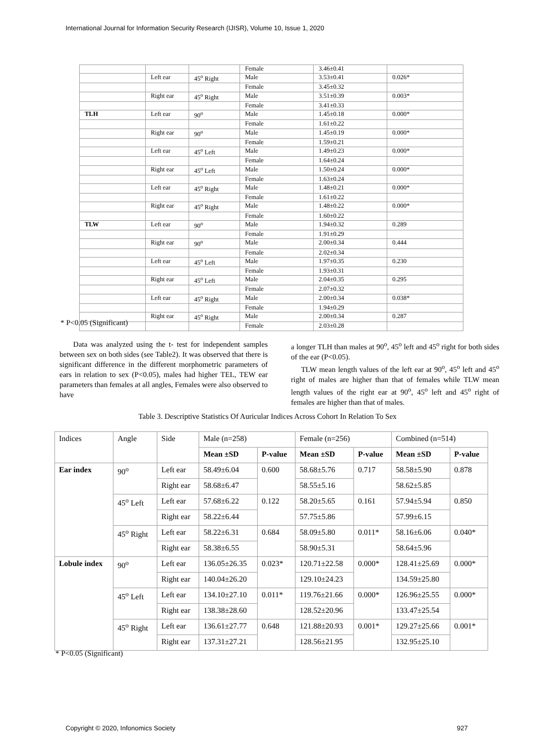International Journal for Information Security Research (IJISR), Volume 10, Issue 1, 2020
| | | | Female | 3.46±0.41 | |
| | Left ear | 45<sup>o</sup> Right | Male | 3.53±0.41 | 0.026* |
| | | | Female | 3.45±0.32 | |
| | Right ear | 45<sup>o</sup> Right | Male | 3.51±0.39 | 0.003* |
| | | | Female | 3.41±0.33 | |
| TLH | Left ear | 90<sup>o</sup> | Male | 1.45±0.18 | 0.000* |
| | | | Female | 1.61±0.22 | |
| | Right ear | 90<sup>o</sup> | Male | 1.45±0.19 | 0.000* |
| | | | Female | 1.59±0.21 | |
| | Left ear | 45<sup>o</sup> Left | Male | 1.49±0.23 | 0.000* |
| | | | Female | 1.64±0.24 | |
| | Right ear | 45<sup>o</sup> Left | Male | 1.50±0.24 | 0.000* |
| | | | Female | 1.63±0.24 | |
| | Left ear | 45<sup>o</sup> Right | Male | 1.48±0.21 | 0.000* |
| | | | Female | 1.61±0.22 | |
| | Right ear | 45<sup>o</sup> Right | Male | 1.48±0.22 | 0.000* |
| | | | Female | 1.60±0.22 | |
| TLW | Left ear | 90<sup>o</sup> | Male | 1.94±0.32 | 0.289 |
| | | | Female | 1.91±0.29 | |
| | Right ear | 90<sup>o</sup> | Male | 2.00±0.34 | 0.444 |
| | | | Female | 2.02±0.34 | |
| | Left ear | 45<sup>o</sup> Left | Male | 1.97±0.35 | 0.230 |
| | | | Female | 1.93±0.31 | |
| | Right ear | 45<sup>o</sup> Left | Male | 2.04±0.35 | 0.295 |
| | | | Female | 2.07±0.32 | |
| | Left ear | 45<sup>o</sup> Right | Male | 2.00±0.34 | 0.038* |
| | | | Female | 1.94±0.29 | |
| | Right ear | 45<sup>o</sup> Right | Male | 2.00±0.34 | 0.287 |
| | | | Female | 2.03±0.28 | |
* P<0.05 (Significant)
Data was analyzed using the t- test for independent samples between sex on both sides (see Table2). It was observed that there is significant difference in the different morphometric parameters of ears in relation to sex (P<0.05), males had higher TEL, TEW ear parameters than females at all angles, Females were also observed to have
a longer TLH than males at 90<sup>o</sup>, 45<sup>o</sup> left and 45<sup>o</sup> right for both sides of the ear (P<0.05).
TLW mean length values of the left ear at 90<sup>o</sup>, 45<sup>o</sup> left and 45<sup>o</sup> right of males are higher than that of females while TLW mean length values of the right ear at 90<sup>o</sup>, 45<sup>o</sup> left and 45<sup>o</sup> right of females are higher than that of males.
Table 3. Descriptive Statistics Of Auricular Indices Across Cohort In Relation To Sex
| Indices | Angle | Side | Male (n=258) | | Female (n=256) | | Combined (n=514) | |
| | | | Mean ±SD | P-value | Mean ±SD | P-value | Mean ±SD | P-value |
| Ear index | 90<sup>o</sup> | Left ear | 58.49±6.04 | 0.600 | 58.68±5.76 | 0.717 | 58.58±5.90 | 0.878 |
| | | Right ear | 58.68±6.47 | | 58.55±5.16 | | 58.62±5.85 | |
| | 45<sup>o</sup> Left | Left ear | 57.68±6.22 | 0.122 | 58.20±5.65 | 0.161 | 57.94±5.94 | 0.850 |
| | | Right ear | 58.22±6.44 | | 57.75±5.86 | | 57.99±6.15 | |
| | 45<sup>o</sup> Right | Left ear | 58.22±6.31 | 0.684 | 58.09±5.80 | 0.011* | 58.16±6.06 | 0.040* |
| | | Right ear | 58.38±6.55 | | 58.90±5.31 | | 58.64±5.96 | |
| Lobule index | 90<sup>o</sup> | Left ear | 136.05±26.35 | 0.023* | 120.71±22.58 | 0.000* | 128.41±25.69 | 0.000* |
| | | Right ear | 140.04±26.20 | | 129.10±24.23 | | 134.59±25.80 | |
| | 45<sup>o</sup> Left | Left ear | 134.10±27.10 | 0.011* | 119.76±21.66 | 0.000* | 126.96±25.55 | 0.000* |
| | | Right ear | 138.38±28.60 | | 128.52±20.96 | | 133.47±25.54 | |
| | 45<sup>o</sup> Right | Left ear | 136.61±27.77 | 0.648 | 121.88±20.93 | 0.001* | 129.27±25.66 | 0.001* |
| | | Right ear | 137.31±27.21 | | 128.56±21.95 | | 132.95±25.10 | |
* P<0.05 (Significant)
Copyright © 2020, Infonomics Society
927